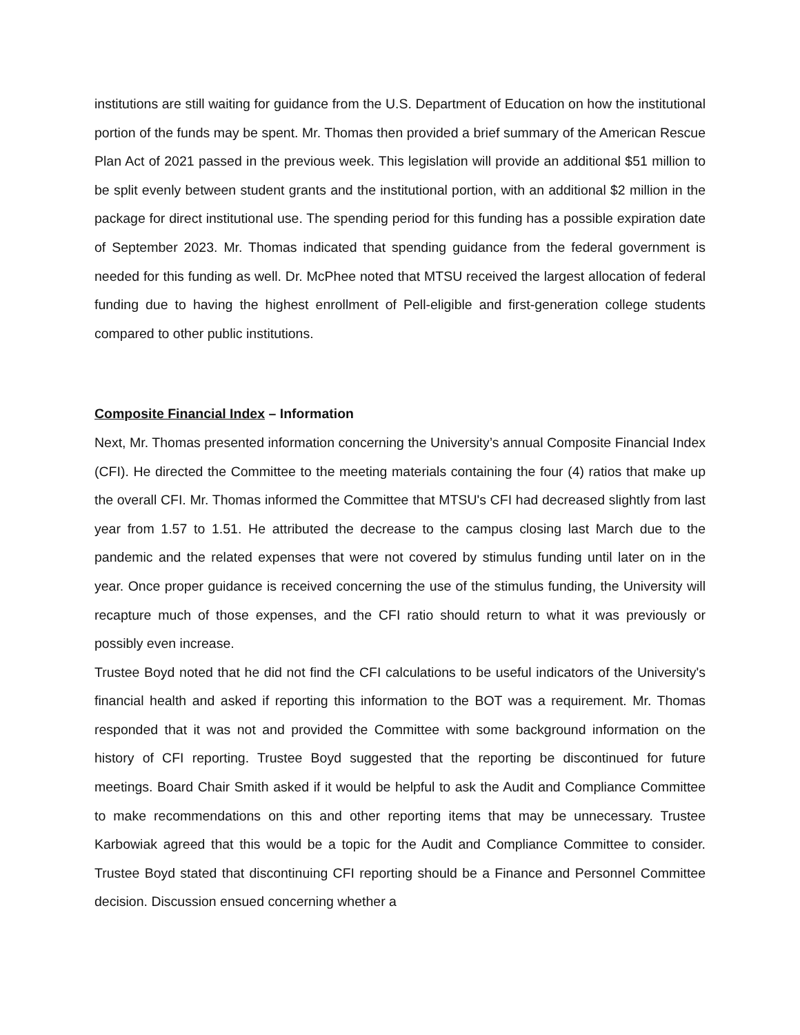institutions are still waiting for guidance from the U.S. Department of Education on how the institutional portion of the funds may be spent. Mr. Thomas then provided a brief summary of the American Rescue Plan Act of 2021 passed in the previous week. This legislation will provide an additional $51 million to be split evenly between student grants and the institutional portion, with an additional $2 million in the package for direct institutional use. The spending period for this funding has a possible expiration date of September 2023. Mr. Thomas indicated that spending guidance from the federal government is needed for this funding as well. Dr. McPhee noted that MTSU received the largest allocation of federal funding due to having the highest enrollment of Pell-eligible and first-generation college students compared to other public institutions.
Composite Financial Index – Information
Next, Mr. Thomas presented information concerning the University’s annual Composite Financial Index (CFI). He directed the Committee to the meeting materials containing the four (4) ratios that make up the overall CFI. Mr. Thomas informed the Committee that MTSU's CFI had decreased slightly from last year from 1.57 to 1.51. He attributed the decrease to the campus closing last March due to the pandemic and the related expenses that were not covered by stimulus funding until later on in the year. Once proper guidance is received concerning the use of the stimulus funding, the University will recapture much of those expenses, and the CFI ratio should return to what it was previously or possibly even increase.
Trustee Boyd noted that he did not find the CFI calculations to be useful indicators of the University's financial health and asked if reporting this information to the BOT was a requirement. Mr. Thomas responded that it was not and provided the Committee with some background information on the history of CFI reporting. Trustee Boyd suggested that the reporting be discontinued for future meetings. Board Chair Smith asked if it would be helpful to ask the Audit and Compliance Committee to make recommendations on this and other reporting items that may be unnecessary. Trustee Karbowiak agreed that this would be a topic for the Audit and Compliance Committee to consider. Trustee Boyd stated that discontinuing CFI reporting should be a Finance and Personnel Committee decision. Discussion ensued concerning whether a